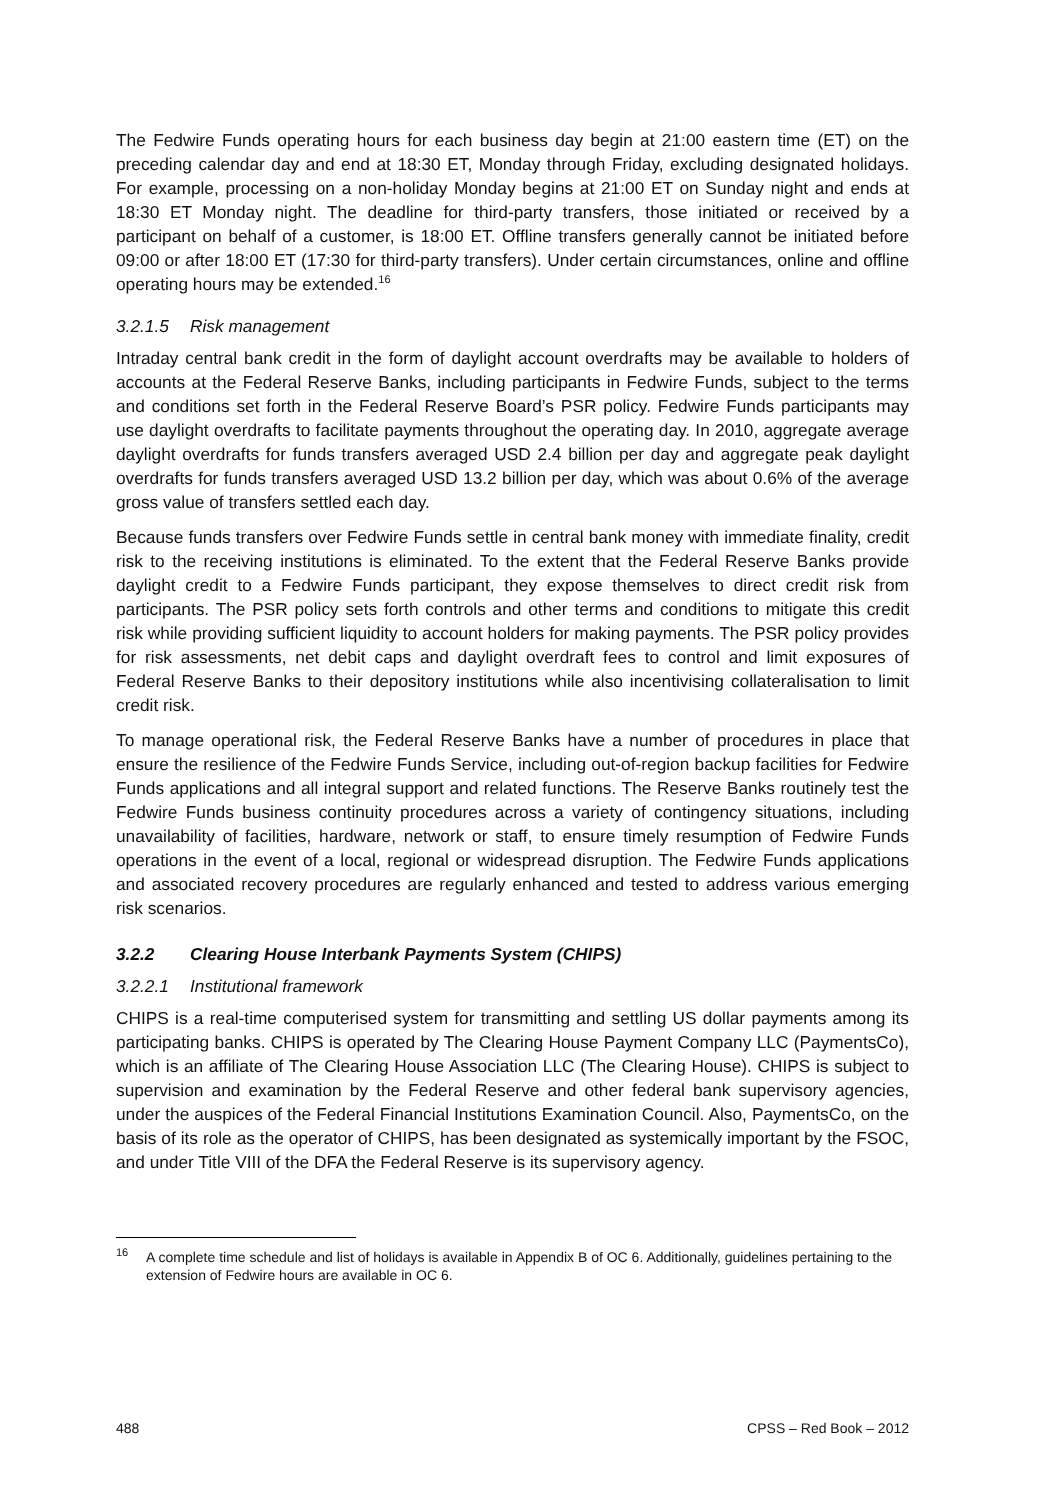The Fedwire Funds operating hours for each business day begin at 21:00 eastern time (ET) on the preceding calendar day and end at 18:30 ET, Monday through Friday, excluding designated holidays. For example, processing on a non-holiday Monday begins at 21:00 ET on Sunday night and ends at 18:30 ET Monday night. The deadline for third-party transfers, those initiated or received by a participant on behalf of a customer, is 18:00 ET. Offline transfers generally cannot be initiated before 09:00 or after 18:00 ET (17:30 for third-party transfers). Under certain circumstances, online and offline operating hours may be extended.<sup>16</sup>
3.2.1.5 Risk management
Intraday central bank credit in the form of daylight account overdrafts may be available to holders of accounts at the Federal Reserve Banks, including participants in Fedwire Funds, subject to the terms and conditions set forth in the Federal Reserve Board’s PSR policy. Fedwire Funds participants may use daylight overdrafts to facilitate payments throughout the operating day. In 2010, aggregate average daylight overdrafts for funds transfers averaged USD 2.4 billion per day and aggregate peak daylight overdrafts for funds transfers averaged USD 13.2 billion per day, which was about 0.6% of the average gross value of transfers settled each day.
Because funds transfers over Fedwire Funds settle in central bank money with immediate finality, credit risk to the receiving institutions is eliminated. To the extent that the Federal Reserve Banks provide daylight credit to a Fedwire Funds participant, they expose themselves to direct credit risk from participants. The PSR policy sets forth controls and other terms and conditions to mitigate this credit risk while providing sufficient liquidity to account holders for making payments. The PSR policy provides for risk assessments, net debit caps and daylight overdraft fees to control and limit exposures of Federal Reserve Banks to their depository institutions while also incentivising collateralisation to limit credit risk.
To manage operational risk, the Federal Reserve Banks have a number of procedures in place that ensure the resilience of the Fedwire Funds Service, including out-of-region backup facilities for Fedwire Funds applications and all integral support and related functions. The Reserve Banks routinely test the Fedwire Funds business continuity procedures across a variety of contingency situations, including unavailability of facilities, hardware, network or staff, to ensure timely resumption of Fedwire Funds operations in the event of a local, regional or widespread disruption. The Fedwire Funds applications and associated recovery procedures are regularly enhanced and tested to address various emerging risk scenarios.
3.2.2 Clearing House Interbank Payments System (CHIPS)
3.2.2.1 Institutional framework
CHIPS is a real-time computerised system for transmitting and settling US dollar payments among its participating banks. CHIPS is operated by The Clearing House Payment Company LLC (PaymentsCo), which is an affiliate of The Clearing House Association LLC (The Clearing House). CHIPS is subject to supervision and examination by the Federal Reserve and other federal bank supervisory agencies, under the auspices of the Federal Financial Institutions Examination Council. Also, PaymentsCo, on the basis of its role as the operator of CHIPS, has been designated as systemically important by the FSOC, and under Title VIII of the DFA the Federal Reserve is its supervisory agency.
<sup>16</sup> A complete time schedule and list of holidays is available in Appendix B of OC 6. Additionally, guidelines pertaining to the extension of Fedwire hours are available in OC 6.
488 CPSS – Red Book – 2012